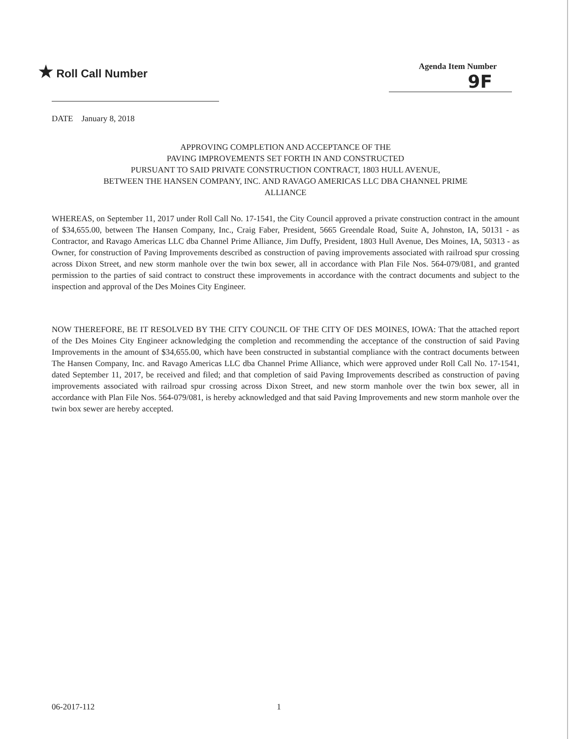★ Roll Call Number
Agenda Item Number
9F
DATE January 8, 2018
APPROVING COMPLETION AND ACCEPTANCE OF THE
PAVING IMPROVEMENTS SET FORTH IN AND CONSTRUCTED
PURSUANT TO SAID PRIVATE CONSTRUCTION CONTRACT, 1803 HULL AVENUE,
BETWEEN THE HANSEN COMPANY, INC. AND RAVAGO AMERICAS LLC DBA CHANNEL PRIME
ALLIANCE
WHEREAS, on September 11, 2017 under Roll Call No. 17-1541, the City Council approved a private construction contract in the amount of $34,655.00, between The Hansen Company, Inc., Craig Faber, President, 5665 Greendale Road, Suite A, Johnston, IA, 50131 - as Contractor, and Ravago Americas LLC dba Channel Prime Alliance, Jim Duffy, President, 1803 Hull Avenue, Des Moines, IA, 50313 - as Owner, for construction of Paving Improvements described as construction of paving improvements associated with railroad spur crossing across Dixon Street, and new storm manhole over the twin box sewer, all in accordance with Plan File Nos. 564-079/081, and granted permission to the parties of said contract to construct these improvements in accordance with the contract documents and subject to the inspection and approval of the Des Moines City Engineer.
NOW THEREFORE, BE IT RESOLVED BY THE CITY COUNCIL OF THE CITY OF DES MOINES, IOWA: That the attached report of the Des Moines City Engineer acknowledging the completion and recommending the acceptance of the construction of said Paving Improvements in the amount of $34,655.00, which have been constructed in substantial compliance with the contract documents between The Hansen Company, Inc. and Ravago Americas LLC dba Channel Prime Alliance, which were approved under Roll Call No. 17-1541, dated September 11, 2017, be received and filed; and that completion of said Paving Improvements described as construction of paving improvements associated with railroad spur crossing across Dixon Street, and new storm manhole over the twin box sewer, all in accordance with Plan File Nos. 564-079/081, is hereby acknowledged and that said Paving Improvements and new storm manhole over the twin box sewer are hereby accepted.
06-2017-112 1